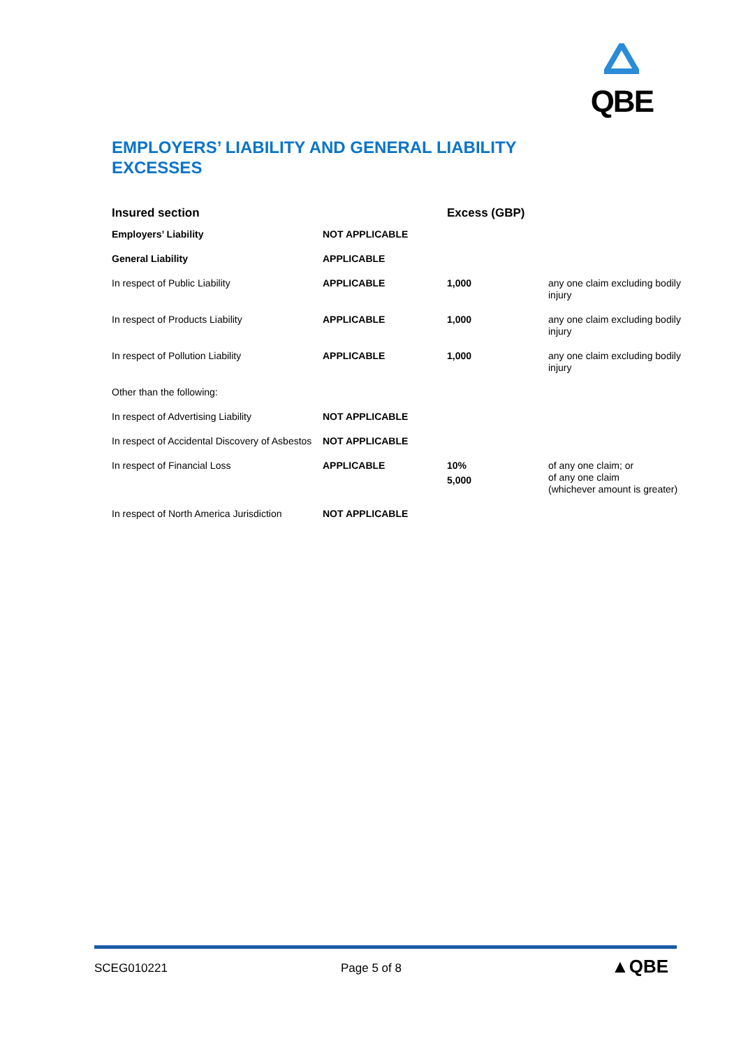QBE
EMPLOYERS’ LIABILITY AND GENERAL LIABILITY EXCESSES
| Insured section | | Excess (GBP) | |
| --- | --- | --- | --- |
| Employers’ Liability | NOT APPLICABLE | | |
| General Liability | APPLICABLE | | |
| In respect of Public Liability | APPLICABLE | 1,000 | any one claim excluding bodily injury |
| In respect of Products Liability | APPLICABLE | 1,000 | any one claim excluding bodily injury |
| In respect of Pollution Liability | APPLICABLE | 1,000 | any one claim excluding bodily injury |
| Other than the following: | | | |
| In respect of Advertising Liability | NOT APPLICABLE | | |
| In respect of Accidental Discovery of Asbestos | NOT APPLICABLE | | |
| In respect of Financial Loss | APPLICABLE | 10% 5,000 | of any one claim; or of any one claim (whichever amount is greater) |
| In respect of North America Jurisdiction | NOT APPLICABLE | | |
SCEG010221 Page 5 of 8 ▲QBE